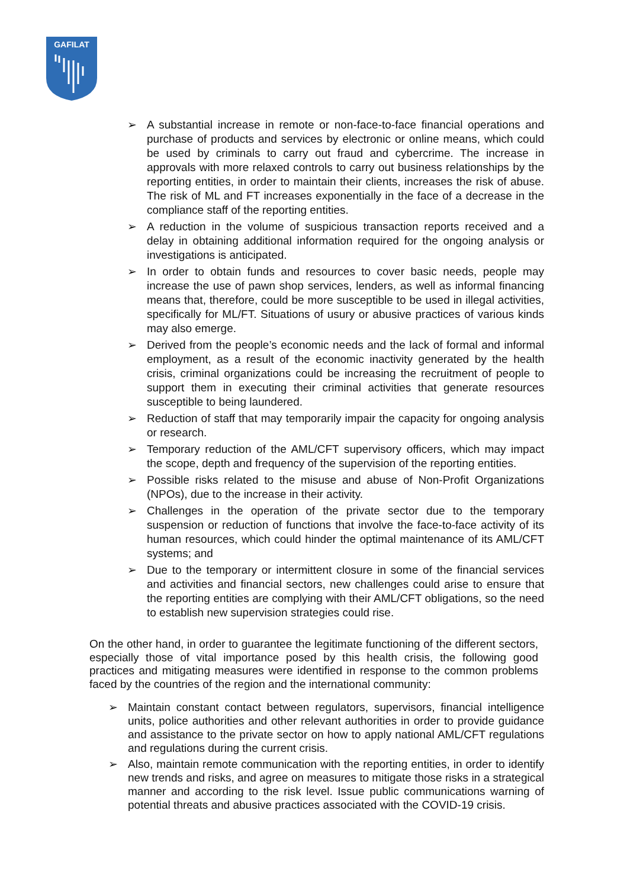GAFILAT
➢ A substantial increase in remote or non-face-to-face financial operations and purchase of products and services by electronic or online means, which could be used by criminals to carry out fraud and cybercrime. The increase in approvals with more relaxed controls to carry out business relationships by the reporting entities, in order to maintain their clients, increases the risk of abuse. The risk of ML and FT increases exponentially in the face of a decrease in the compliance staff of the reporting entities.
➢ A reduction in the volume of suspicious transaction reports received and a delay in obtaining additional information required for the ongoing analysis or investigations is anticipated.
➢ In order to obtain funds and resources to cover basic needs, people may increase the use of pawn shop services, lenders, as well as informal financing means that, therefore, could be more susceptible to be used in illegal activities, specifically for ML/FT. Situations of usury or abusive practices of various kinds may also emerge.
➢ Derived from the people’s economic needs and the lack of formal and informal employment, as a result of the economic inactivity generated by the health crisis, criminal organizations could be increasing the recruitment of people to support them in executing their criminal activities that generate resources susceptible to being laundered.
➢ Reduction of staff that may temporarily impair the capacity for ongoing analysis or research.
➢ Temporary reduction of the AML/CFT supervisory officers, which may impact the scope, depth and frequency of the supervision of the reporting entities.
➢ Possible risks related to the misuse and abuse of Non-Profit Organizations (NPOs), due to the increase in their activity.
➢ Challenges in the operation of the private sector due to the temporary suspension or reduction of functions that involve the face-to-face activity of its human resources, which could hinder the optimal maintenance of its AML/CFT systems; and
➢ Due to the temporary or intermittent closure in some of the financial services and activities and financial sectors, new challenges could arise to ensure that the reporting entities are complying with their AML/CFT obligations, so the need to establish new supervision strategies could rise.
On the other hand, in order to guarantee the legitimate functioning of the different sectors, especially those of vital importance posed by this health crisis, the following good practices and mitigating measures were identified in response to the common problems faced by the countries of the region and the international community:
➢ Maintain constant contact between regulators, supervisors, financial intelligence units, police authorities and other relevant authorities in order to provide guidance and assistance to the private sector on how to apply national AML/CFT regulations and regulations during the current crisis.
➢ Also, maintain remote communication with the reporting entities, in order to identify new trends and risks, and agree on measures to mitigate those risks in a strategical manner and according to the risk level. Issue public communications warning of potential threats and abusive practices associated with the COVID-19 crisis.